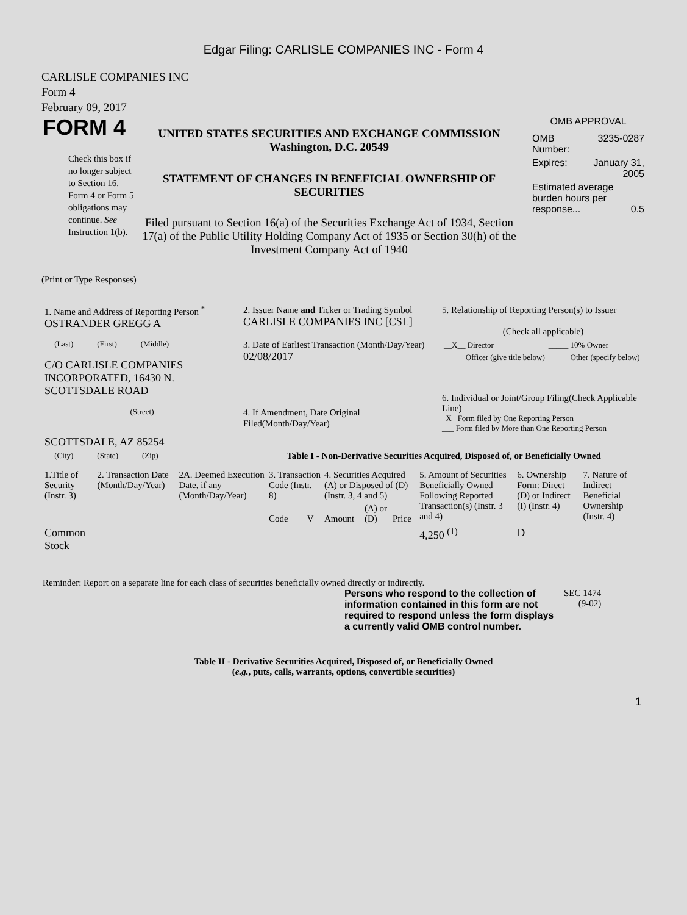Edgar Filing: CARLISLE COMPANIES INC - Form 4
CARLISLE COMPANIES INC
Form 4
February 09, 2017
FORM 4
Check this box if no longer subject to Section 16. Form 4 or Form 5 obligations may continue. See Instruction 1(b).
UNITED STATES SECURITIES AND EXCHANGE COMMISSION
Washington, D.C. 20549
STATEMENT OF CHANGES IN BENEFICIAL OWNERSHIP OF SECURITIES
Filed pursuant to Section 16(a) of the Securities Exchange Act of 1934, Section 17(a) of the Public Utility Holding Company Act of 1935 or Section 30(h) of the Investment Company Act of 1940
OMB APPROVAL
| OMB Number: | 3235-0287 |
| Expires: | January 31, 2005 |
| Estimated average burden hours per response... 0.5 | |
(Print or Type Responses)
| 1. Name and Address of Reporting Person <sup>*</sup> OSTRANDER GREGG A | 2. Issuer Name and Ticker or Trading Symbol CARLISLE COMPANIES INC [CSL] | 5. Relationship of Reporting Person(s) to Issuer (Check all applicable) |
| (Last) (First) (Middle) C/O CARLISLE COMPANIES INCORPORATED, 16430 N. SCOTTSDALE ROAD (Street) | 3. Date of Earliest Transaction (Month/Day/Year) 02/08/2017 4. If Amendment, Date Original Filed(Month/Day/Year) | / __X__ Director / _____ 10% Owner / / _____ Officer (give title below) / _____ Other (specify below) / 6. Individual or Joint/Group Filing(Check Applicable Line) _X_ Form filed by One Reporting Person ___ Form filed by More than One Reporting Person |
| SCOTTSDALE, AZ 85254 (City) (State) (Zip) | Table I - Non-Derivative Securities Acquired, Disposed of, or Beneficially Owned | |
| 1.Title of Security (Instr. 3) | 2. Transaction Date (Month/Day/Year) | 2A. Deemed Execution Date, if any (Month/Day/Year) | 3. Transaction Code (Instr. 8) | | 4. Securities Acquired (A) or Disposed of (D) (Instr. 3, 4 and 5) | | | 5. Amount of Securities Beneficially Owned Following Reported Transaction(s) (Instr. 3 and 4) | 6. Ownership Form: Direct (D) or Indirect (I) (Instr. 4) | 7. Nature of Indirect Beneficial Ownership (Instr. 4) |
| --- | --- | --- | --- | --- | --- | --- | --- | --- | --- | --- |
| | | | Code | V | Amount | (A) or (D) | Price | | | |
| Common Stock | | | | | | | | 4,250 <sup>(1)</sup> | D | |
Reminder: Report on a separate line for each class of securities beneficially owned directly or indirectly.
Persons who respond to the collection of information contained in this form are not required to respond unless the form displays a currently valid OMB control number.
SEC 1474
(9-02)
Table II - Derivative Securities Acquired, Disposed of, or Beneficially Owned
(e.g., puts, calls, warrants, options, convertible securities)
1